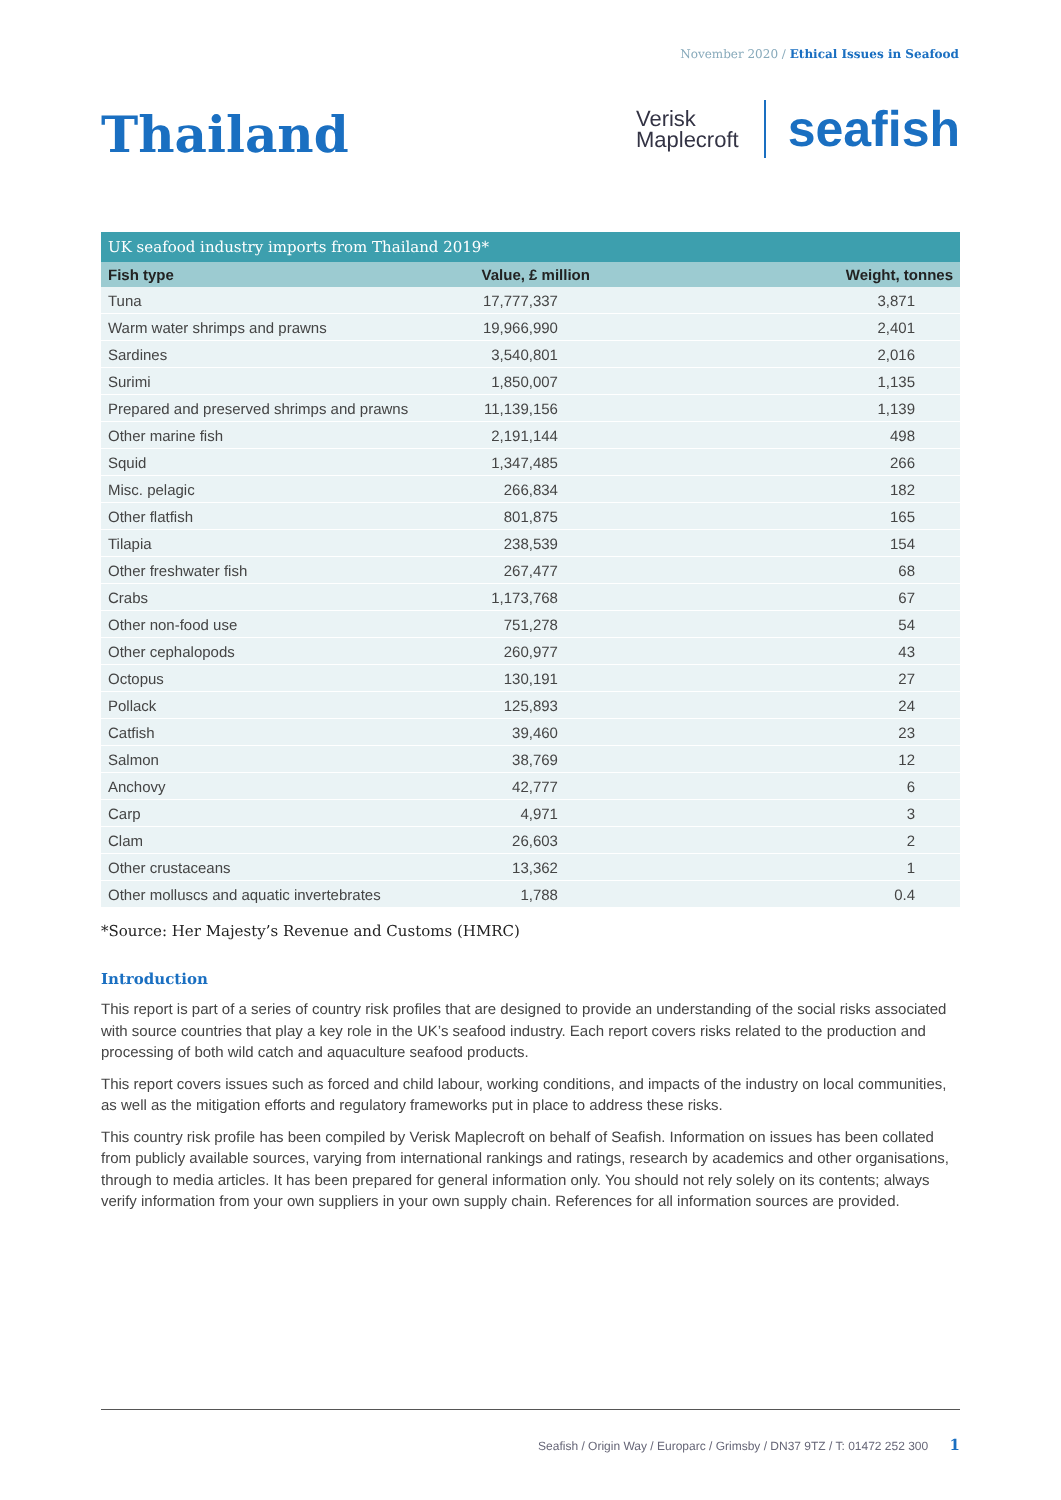November 2020 / Ethical Issues in Seafood
Thailand
Verisk
Maplecroft
seafish
UK seafood industry imports from Thailand 2019*
| Fish type | Value, £ million | Weight, tonnes |
| --- | --- | --- |
| Tuna | 17,777,337 | 3,871 |
| Warm water shrimps and prawns | 19,966,990 | 2,401 |
| Sardines | 3,540,801 | 2,016 |
| Surimi | 1,850,007 | 1,135 |
| Prepared and preserved shrimps and prawns | 11,139,156 | 1,139 |
| Other marine fish | 2,191,144 | 498 |
| Squid | 1,347,485 | 266 |
| Misc. pelagic | 266,834 | 182 |
| Other flatfish | 801,875 | 165 |
| Tilapia | 238,539 | 154 |
| Other freshwater fish | 267,477 | 68 |
| Crabs | 1,173,768 | 67 |
| Other non-food use | 751,278 | 54 |
| Other cephalopods | 260,977 | 43 |
| Octopus | 130,191 | 27 |
| Pollack | 125,893 | 24 |
| Catfish | 39,460 | 23 |
| Salmon | 38,769 | 12 |
| Anchovy | 42,777 | 6 |
| Carp | 4,971 | 3 |
| Clam | 26,603 | 2 |
| Other crustaceans | 13,362 | 1 |
| Other molluscs and aquatic invertebrates | 1,788 | 0.4 |
*Source: Her Majesty’s Revenue and Customs (HMRC)
Introduction
This report is part of a series of country risk profiles that are designed to provide an understanding of the social risks associated with source countries that play a key role in the UK’s seafood industry. Each report covers risks related to the production and processing of both wild catch and aquaculture seafood products.
This report covers issues such as forced and child labour, working conditions, and impacts of the industry on local communities, as well as the mitigation efforts and regulatory frameworks put in place to address these risks.
This country risk profile has been compiled by Verisk Maplecroft on behalf of Seafish. Information on issues has been collated from publicly available sources, varying from international rankings and ratings, research by academics and other organisations, through to media articles. It has been prepared for general information only. You should not rely solely on its contents; always verify information from your own suppliers in your own supply chain. References for all information sources are provided.
Seafish / Origin Way / Europarc / Grimsby / DN37 9TZ / T: 01472 252 300 1